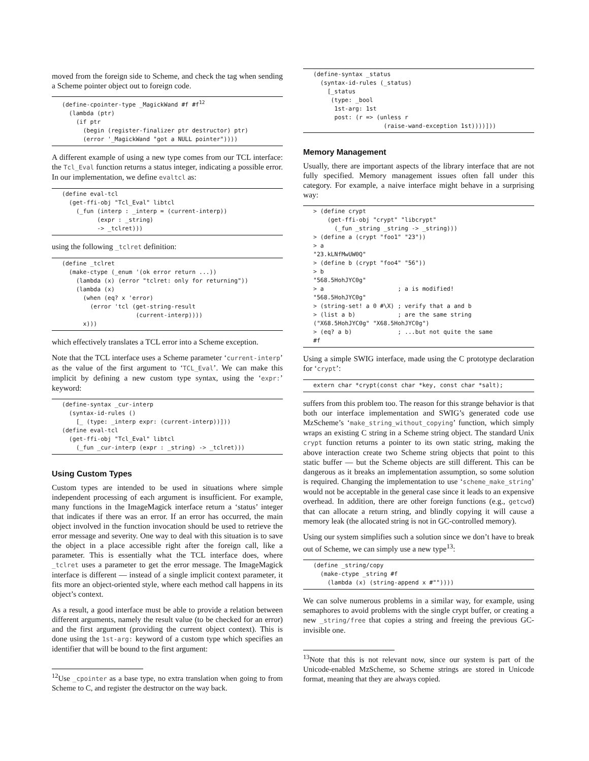moved from the foreign side to Scheme, and check the tag when sending a Scheme pointer object out to foreign code.
(define-cpointer-type _MagickWand #f #f12
  (lambda (ptr)
    (if ptr
      (begin (register-finalizer ptr destructor) ptr)
      (error '_MagickWand "got a NULL pointer"))))
A different example of using a new type comes from our TCL interface: the Tcl_Eval function returns a status integer, indicating a possible error. In our implementation, we define evaltcl as:
(define eval-tcl
  (get-ffi-obj "Tcl_Eval" libtcl
    (_fun (interp : _interp = (current-interp))
          (expr : _string)
          -> _tclret)))
using the following _tclret definition:
(define _tclret
  (make-ctype (_enum '(ok error return ...))
    (lambda (x) (error "tclret: only for returning"))
    (lambda (x)
      (when (eq? x 'error)
        (error 'tcl (get-string-result
                     (current-interp))))
      x)))
which effectively translates a TCL error into a Scheme exception.
Note that the TCL interface uses a Scheme parameter ‘current-interp’ as the value of the first argument to ‘TCL_Eval’. We can make this implicit by defining a new custom type syntax, using the ‘expr:’ keyword:
(define-syntax _cur-interp
  (syntax-id-rules ()
    [_ (type: _interp expr: (current-interp))]))
(define eval-tcl
  (get-ffi-obj "Tcl_Eval" libtcl
    (_fun _cur-interp (expr : _string) -> _tclret)))
Using Custom Types
Custom types are intended to be used in situations where simple independent processing of each argument is insufficient. For example, many functions in the ImageMagick interface return a ‘status’ integer that indicates if there was an error. If an error has occurred, the main object involved in the function invocation should be used to retrieve the error message and severity. One way to deal with this situation is to save the object in a place accessible right after the foreign call, like a parameter. This is essentially what the TCL interface does, where _tclret uses a parameter to get the error message. The ImageMagick interface is different — instead of a single implicit context parameter, it fits more an object-oriented style, where each method call happens in its object’s context.
As a result, a good interface must be able to provide a relation between different arguments, namely the result value (to be checked for an error) and the first argument (providing the current object context). This is done using the 1st-arg: keyword of a custom type which specifies an identifier that will be bound to the first argument:
<sup>12</sup> Use _cpointer as a base type, no extra translation when going to from Scheme to C, and register the destructor on the way back.
(define-syntax _status
  (syntax-id-rules (_status)
    [_status
     (type: _bool
      1st-arg: 1st
      post: (r => (unless r
                    (raise-wand-exception 1st))))]))
Memory Management
Usually, there are important aspects of the library interface that are not fully specified. Memory management issues often fall under this category. For example, a naive interface might behave in a surprising way:
> (define crypt
    (get-ffi-obj "crypt" "libcrypt"
      (_fun _string _string -> _string)))
> (define a (crypt "foo1" "23"))
> a
"23.kLNfMwUW0Q"
> (define b (crypt "foo4" "56"))
> b
"568.5HohJYC0g"
> a                     ; a is modified!
"568.5HohJYC0g"
> (string-set! a 0 #\X) ; verify that a and b
> (list a b)            ; are the same string
("X68.5HohJYC0g" "X68.5HohJYC0g")
> (eq? a b)             ; ...but not quite the same
#f
Using a simple SWIG interface, made using the C prototype declaration for ‘crypt’:
extern char *crypt(const char *key, const char *salt);
suffers from this problem too. The reason for this strange behavior is that both our interface implementation and SWIG’s generated code use MzScheme’s ‘make_string_without_copying’ function, which simply wraps an existing C string in a Scheme string object. The standard Unix crypt function returns a pointer to its own static string, making the above interaction create two Scheme string objects that point to this static buffer — but the Scheme objects are still different. This can be dangerous as it breaks an implementation assumption, so some solution is required. Changing the implementation to use ‘scheme_make_string’ would not be acceptable in the general case since it leads to an expensive overhead. In addition, there are other foreign functions (e.g., getcwd) that can allocate a return string, and blindly copying it will cause a memory leak (the allocated string is not in GC-controlled memory).
Using our system simplifies such a solution since we don’t have to break out of Scheme, we can simply use a new type<sup>13</sup>:
(define _string/copy
  (make-ctype _string #f
    (lambda (x) (string-append x #""))))
We can solve numerous problems in a similar way, for example, using semaphores to avoid problems with the single crypt buffer, or creating a new _string/free that copies a string and freeing the previous GC-invisible one.
<sup>13</sup> Note that this is not relevant now, since our system is part of the Unicode-enabled MzScheme, so Scheme strings are stored in Unicode format, meaning that they are always copied.